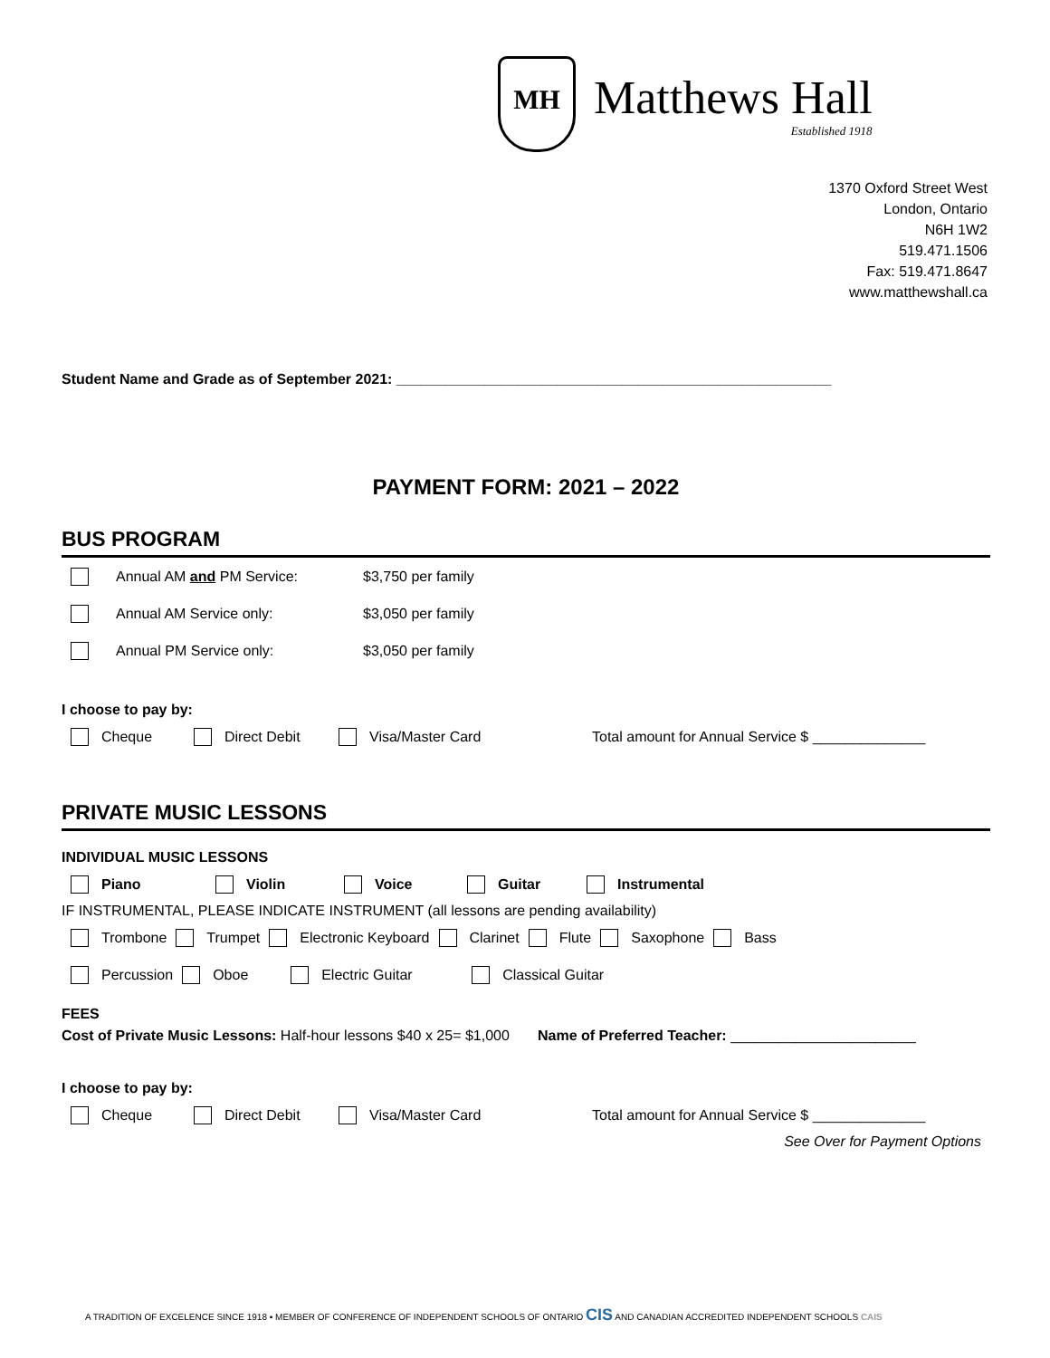MH
Matthews Hall
Established 1918
1370 Oxford Street West
London, Ontario
N6H 1W2
519.471.1506
Fax: 519.471.8647
www.matthewshall.ca
Student Name and Grade as of September 2021: ______________________________________________________
PAYMENT FORM: 2021 – 2022
BUS PROGRAM
Annual AM and PM Service: $3,750 per family
Annual AM Service only: $3,050 per family
Annual PM Service only: $3,050 per family
I choose to pay by:
Cheque Direct Debit Visa/Master Card Total amount for Annual Service $ ______________
PRIVATE MUSIC LESSONS
INDIVIDUAL MUSIC LESSONS
Piano Violin Voice Guitar Instrumental
IF INSTRUMENTAL, PLEASE INDICATE INSTRUMENT (all lessons are pending availability)
Trombone Trumpet Electronic Keyboard Clarinet Flute Saxophone Bass
Percussion Oboe Electric Guitar Classical Guitar
FEES
Cost of Private Music Lessons: Half-hour lessons $40 x 25= $1,000 Name of Preferred Teacher: _______________________
I choose to pay by:
Cheque Direct Debit Visa/Master Card Total amount for Annual Service $ ______________
See Over for Payment Options
A TRADITION OF EXCELENCE SINCE 1918 ▪ MEMBER OF CONFERENCE OF INDEPENDENT SCHOOLS OF ONTARIO CIS AND CANADIAN ACCREDITED INDEPENDENT SCHOOLS CAIS